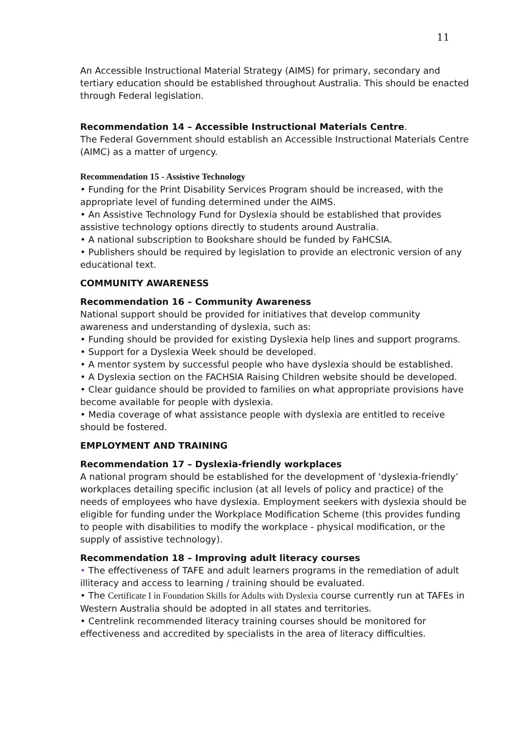11
An Accessible Instructional Material Strategy (AIMS) for primary, secondary and tertiary education should be established throughout Australia. This should be enacted through Federal legislation.
Recommendation 14 – Accessible Instructional Materials Centre.
The Federal Government should establish an Accessible Instructional Materials Centre (AIMC) as a matter of urgency.
Recommendation 15 - Assistive Technology
• Funding for the Print Disability Services Program should be increased, with the appropriate level of funding determined under the AIMS.
• An Assistive Technology Fund for Dyslexia should be established that provides assistive technology options directly to students around Australia.
• A national subscription to Bookshare should be funded by FaHCSIA.
• Publishers should be required by legislation to provide an electronic version of any educational text.
COMMUNITY AWARENESS
Recommendation 16 – Community Awareness
National support should be provided for initiatives that develop community awareness and understanding of dyslexia, such as:
• Funding should be provided for existing Dyslexia help lines and support programs.
• Support for a Dyslexia Week should be developed.
• A mentor system by successful people who have dyslexia should be established.
• A Dyslexia section on the FACHSIA Raising Children website should be developed.
• Clear guidance should be provided to families on what appropriate provisions have become available for people with dyslexia.
• Media coverage of what assistance people with dyslexia are entitled to receive should be fostered.
EMPLOYMENT AND TRAINING
Recommendation 17 – Dyslexia-friendly workplaces
A national program should be established for the development of ‘dyslexia-friendly’ workplaces detailing specific inclusion (at all levels of policy and practice) of the needs of employees who have dyslexia. Employment seekers with dyslexia should be eligible for funding under the Workplace Modification Scheme (this provides funding to people with disabilities to modify the workplace - physical modification, or the supply of assistive technology).
Recommendation 18 – Improving adult literacy courses
• The effectiveness of TAFE and adult learners programs in the remediation of adult illiteracy and access to learning / training should be evaluated.
• The Certificate I in Foundation Skills for Adults with Dyslexia course currently run at TAFEs in Western Australia should be adopted in all states and territories.
• Centrelink recommended literacy training courses should be monitored for effectiveness and accredited by specialists in the area of literacy difficulties.